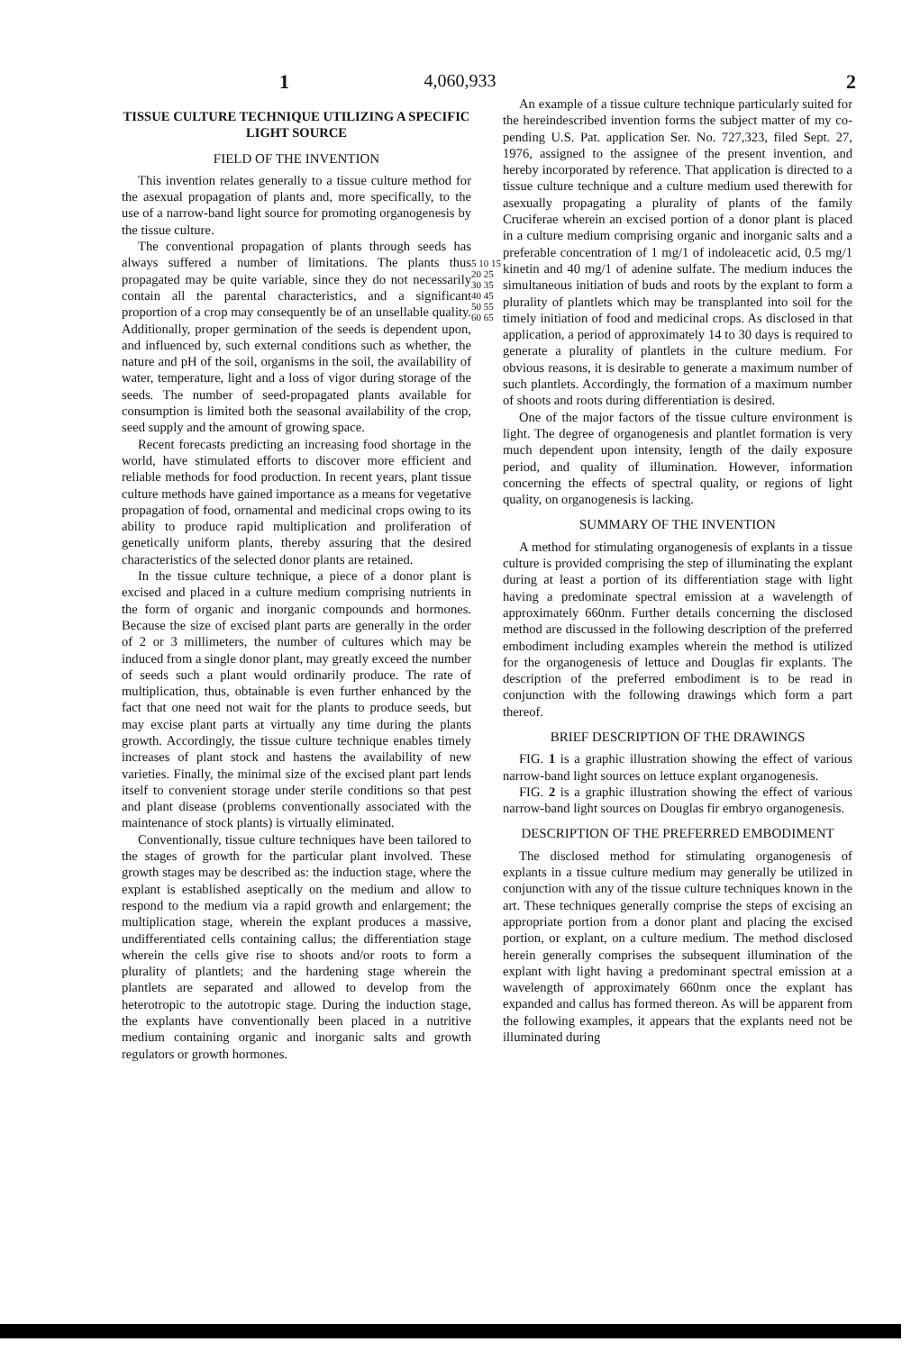4,060,933
1 2
TISSUE CULTURE TECHNIQUE UTILIZING A SPECIFIC LIGHT SOURCE
FIELD OF THE INVENTION
This invention relates generally to a tissue culture method for the asexual propagation of plants and, more specifically, to the use of a narrow-band light source for promoting organogenesis by the tissue culture.
The conventional propagation of plants through seeds has always suffered a number of limitations. The plants thus propagated may be quite variable, since they do not necessarily contain all the parental characteristics, and a significant proportion of a crop may consequently be of an unsellable quality. Additionally, proper germination of the seeds is dependent upon, and influenced by, such external conditions such as whether, the nature and pH of the soil, organisms in the soil, the availability of water, temperature, light and a loss of vigor during storage of the seeds. The number of seed-propagated plants available for consumption is limited both the seasonal availability of the crop, seed supply and the amount of growing space.
Recent forecasts predicting an increasing food shortage in the world, have stimulated efforts to discover more efficient and reliable methods for food production. In recent years, plant tissue culture methods have gained importance as a means for vegetative propagation of food, ornamental and medicinal crops owing to its ability to produce rapid multiplication and proliferation of genetically uniform plants, thereby assuring that the desired characteristics of the selected donor plants are retained.
In the tissue culture technique, a piece of a donor plant is excised and placed in a culture medium comprising nutrients in the form of organic and inorganic compounds and hormones. Because the size of excised plant parts are generally in the order of 2 or 3 millimeters, the number of cultures which may be induced from a single donor plant, may greatly exceed the number of seeds such a plant would ordinarily produce. The rate of multiplication, thus, obtainable is even further enhanced by the fact that one need not wait for the plants to produce seeds, but may excise plant parts at virtually any time during the plants growth. Accordingly, the tissue culture technique enables timely increases of plant stock and hastens the availability of new varieties. Finally, the minimal size of the excised plant part lends itself to convenient storage under sterile conditions so that pest and plant disease (problems conventionally associated with the maintenance of stock plants) is virtually eliminated.
Conventionally, tissue culture techniques have been tailored to the stages of growth for the particular plant involved. These growth stages may be described as: the induction stage, where the explant is established aseptically on the medium and allow to respond to the medium via a rapid growth and enlargement; the multiplication stage, wherein the explant produces a massive, undifferentiated cells containing callus; the differentiation stage wherein the cells give rise to shoots and/or roots to form a plurality of plantlets; and the hardening stage wherein the plantlets are separated and allowed to develop from the heterotropic to the autotropic stage. During the induction stage, the explants have conventionally been placed in a nutritive medium containing organic and inorganic salts and growth regulators or growth hormones.
5 10 15 20 25 30 35 40 45 50 55 60 65
An example of a tissue culture technique particularly suited for the hereindescribed invention forms the subject matter of my co-pending U.S. Pat. application Ser. No. 727,323, filed Sept. 27, 1976, assigned to the assignee of the present invention, and hereby incorporated by reference. That application is directed to a tissue culture technique and a culture medium used therewith for asexually propagating a plurality of plants of the family Cruciferae wherein an excised portion of a donor plant is placed in a culture medium comprising organic and inorganic salts and a preferable concentration of 1 mg/1 of indoleacetic acid, 0.5 mg/1 kinetin and 40 mg/1 of adenine sulfate. The medium induces the simultaneous initiation of buds and roots by the explant to form a plurality of plantlets which may be transplanted into soil for the timely initiation of food and medicinal crops. As disclosed in that application, a period of approximately 14 to 30 days is required to generate a plurality of plantlets in the culture medium. For obvious reasons, it is desirable to generate a maximum number of such plantlets. Accordingly, the formation of a maximum number of shoots and roots during differentiation is desired.
One of the major factors of the tissue culture environment is light. The degree of organogenesis and plantlet formation is very much dependent upon intensity, length of the daily exposure period, and quality of illumination. However, information concerning the effects of spectral quality, or regions of light quality, on organogenesis is lacking.
SUMMARY OF THE INVENTION
A method for stimulating organogenesis of explants in a tissue culture is provided comprising the step of illuminating the explant during at least a portion of its differentiation stage with light having a predominate spectral emission at a wavelength of approximately 660nm. Further details concerning the disclosed method are discussed in the following description of the preferred embodiment including examples wherein the method is utilized for the organogenesis of lettuce and Douglas fir explants. The description of the preferred embodiment is to be read in conjunction with the following drawings which form a part thereof.
BRIEF DESCRIPTION OF THE DRAWINGS
FIG. 1 is a graphic illustration showing the effect of various narrow-band light sources on lettuce explant organogenesis.
FIG. 2 is a graphic illustration showing the effect of various narrow-band light sources on Douglas fir embryo organogenesis.
DESCRIPTION OF THE PREFERRED EMBODIMENT
The disclosed method for stimulating organogenesis of explants in a tissue culture medium may generally be utilized in conjunction with any of the tissue culture techniques known in the art. These techniques generally comprise the steps of excising an appropriate portion from a donor plant and placing the excised portion, or explant, on a culture medium. The method disclosed herein generally comprises the subsequent illumination of the explant with light having a predominant spectral emission at a wavelength of approximately 660nm once the explant has expanded and callus has formed thereon. As will be apparent from the following examples, it appears that the explants need not be illuminated during